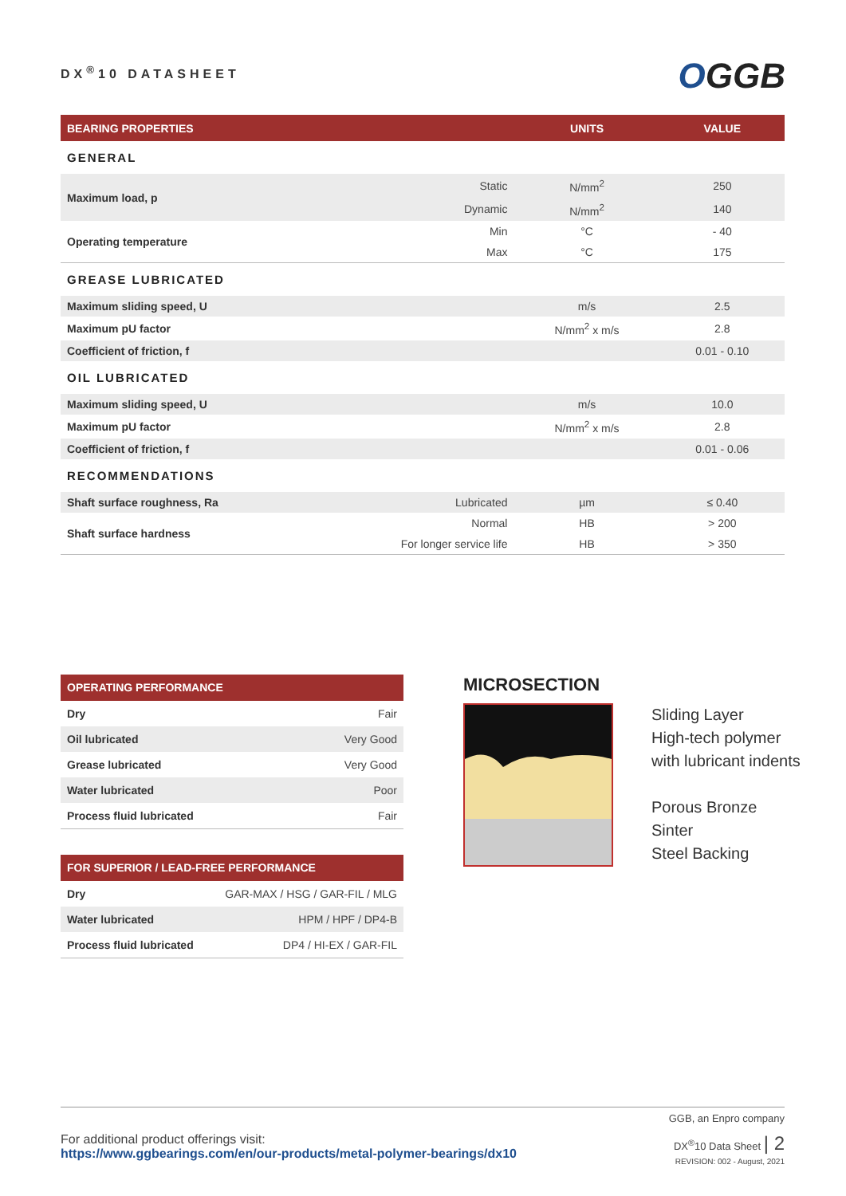DX<sup>®</sup>10 DATASHEET
OGGB
| BEARING PROPERTIES | | UNITS | VALUE |
| --- | --- | --- | --- |
| GENERAL | | | |
| Maximum load, p | Static | N/mm<sup>2</sup> | 250 |
| | Dynamic | N/mm<sup>2</sup> | 140 |
| Operating temperature | Min | °C | - 40 |
| | Max | °C | 175 |
| GREASE LUBRICATED | | | |
| Maximum sliding speed, U | | m/s | 2.5 |
| Maximum pU factor | | N/mm<sup>2</sup> x m/s | 2.8 |
| Coefficient of friction, f | | | 0.01 - 0.10 |
| OIL LUBRICATED | | | |
| Maximum sliding speed, U | | m/s | 10.0 |
| Maximum pU factor | | N/mm<sup>2</sup> x m/s | 2.8 |
| Coefficient of friction, f | | | 0.01 - 0.06 |
| RECOMMENDATIONS | | | |
| Shaft surface roughness, Ra | Lubricated | µm | ≤ 0.40 |
| Shaft surface hardness | Normal | HB | > 200 |
| | For longer service life | HB | > 350 |
| OPERATING PERFORMANCE | |
| --- | --- |
| Dry | Fair |
| Oil lubricated | Very Good |
| Grease lubricated | Very Good |
| Water lubricated | Poor |
| Process fluid lubricated | Fair |
| FOR SUPERIOR / LEAD-FREE PERFORMANCE | |
| --- | --- |
| Dry | GAR-MAX / HSG / GAR-FIL / MLG |
| Water lubricated | HPM / HPF / DP4-B |
| Process fluid lubricated | DP4 / HI-EX / GAR-FIL |
MICROSECTION
Sliding Layer
High-tech polymer
with lubricant indents
Porous Bronze
Sinter
Steel Backing
GGB, an Enpro company
For additional product offerings visit:
https://www.ggbearings.com/en/our-products/metal-polymer-bearings/dx10
DX<sup>®</sup>10 Data Sheet | 2
REVISION: 002 - August, 2021